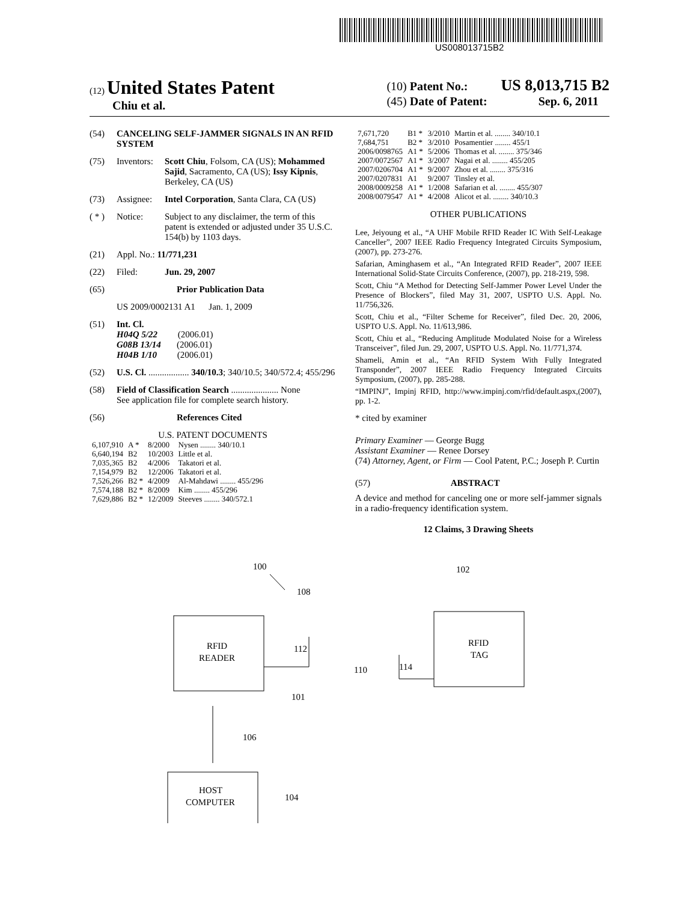US008013715B2
(12) United States Patent
Chiu et al.
(10) Patent No.: US 8,013,715 B2
(45) Date of Patent: Sep. 6, 2011
(54) CANCELING SELF-JAMMER SIGNALS IN AN RFID SYSTEM
(75) Inventors: Scott Chiu, Folsom, CA (US); Mohammed Sajid, Sacramento, CA (US); Issy Kipnis, Berkeley, CA (US)
(73) Assignee: Intel Corporation, Santa Clara, CA (US)
( * ) Notice: Subject to any disclaimer, the term of this patent is extended or adjusted under 35 U.S.C. 154(b) by 1103 days.
(21) Appl. No.: 11/771,231
(22) Filed: Jun. 29, 2007
(65) Prior Publication Data
US 2009/0002131 A1 Jan. 1, 2009
(51) Int. Cl.
H04Q 5/22 (2006.01)
G08B 13/14 (2006.01)
H04B 1/10 (2006.01)
(52) U.S. Cl. .................. 340/10.3; 340/10.5; 340/572.4; 455/296
(58) Field of Classification Search ..................... None
See application file for complete search history.
(56) References Cited
U.S. PATENT DOCUMENTS
| 6,107,910 | A * | 8/2000 | Nysen ........ 340/10.1 |
| 6,640,194 | B2 | 10/2003 | Little et al. |
| 7,035,365 | B2 | 4/2006 | Takatori et al. |
| 7,154,979 | B2 | 12/2006 | Takatori et al. |
| 7,526,266 | B2 * | 4/2009 | Al-Mahdawi ........ 455/296 |
| 7,574,188 | B2 * | 8/2009 | Kim ........ 455/296 |
| 7,629,886 | B2 * | 12/2009 | Steeves ........ 340/572.1 |
| 7,671,720 | B1 * | 3/2010 | Martin et al. ........ 340/10.1 |
| 7,684,751 | B2 * | 3/2010 | Posamentier ........ 455/1 |
| 2006/0098765 | A1 * | 5/2006 | Thomas et al. ........ 375/346 |
| 2007/0072567 | A1 * | 3/2007 | Nagai et al. ........ 455/205 |
| 2007/0206704 | A1 * | 9/2007 | Zhou et al. ........ 375/316 |
| 2007/0207831 | A1 | 9/2007 | Tinsley et al. |
| 2008/0009258 | A1 * | 1/2008 | Safarian et al. ........ 455/307 |
| 2008/0079547 | A1 * | 4/2008 | Alicot et al. ........ 340/10.3 |
OTHER PUBLICATIONS
Lee, Jeiyoung et al., “A UHF Mobile RFID Reader IC With Self-Leakage Canceller”, 2007 IEEE Radio Frequency Integrated Circuits Symposium, (2007), pp. 273-276.
Safarian, Aminghasem et al., “An Integrated RFID Reader”, 2007 IEEE International Solid-State Circuits Conference, (2007), pp. 218-219, 598.
Scott, Chiu “A Method for Detecting Self-Jammer Power Level Under the Presence of Blockers”, filed May 31, 2007, USPTO U.S. Appl. No. 11/756,326.
Scott, Chiu et al., “Filter Scheme for Receiver”, filed Dec. 20, 2006, USPTO U.S. Appl. No. 11/613,986.
Scott, Chiu et al., “Reducing Amplitude Modulated Noise for a Wireless Transceiver”, filed Jun. 29, 2007, USPTO U.S. Appl. No. 11/771,374.
Shameli, Amin et al., “An RFID System With Fully Integrated Transponder”, 2007 IEEE Radio Frequency Integrated Circuits Symposium, (2007), pp. 285-288.
“IMPINJ”, Impinj RFID, http://www.impinj.com/rfid/default.aspx,(2007), pp. 1-2.
* cited by examiner
Primary Examiner — George Bugg
Assistant Examiner — Renee Dorsey
(74) Attorney, Agent, or Firm — Cool Patent, P.C.; Joseph P. Curtin
(57) ABSTRACT
A device and method for canceling one or more self-jammer signals in a radio-frequency identification system.
12 Claims, 3 Drawing Sheets
100
RFID
READER
112
108
110
114
101
102
RFID
TAG
106
HOST
COMPUTER
104